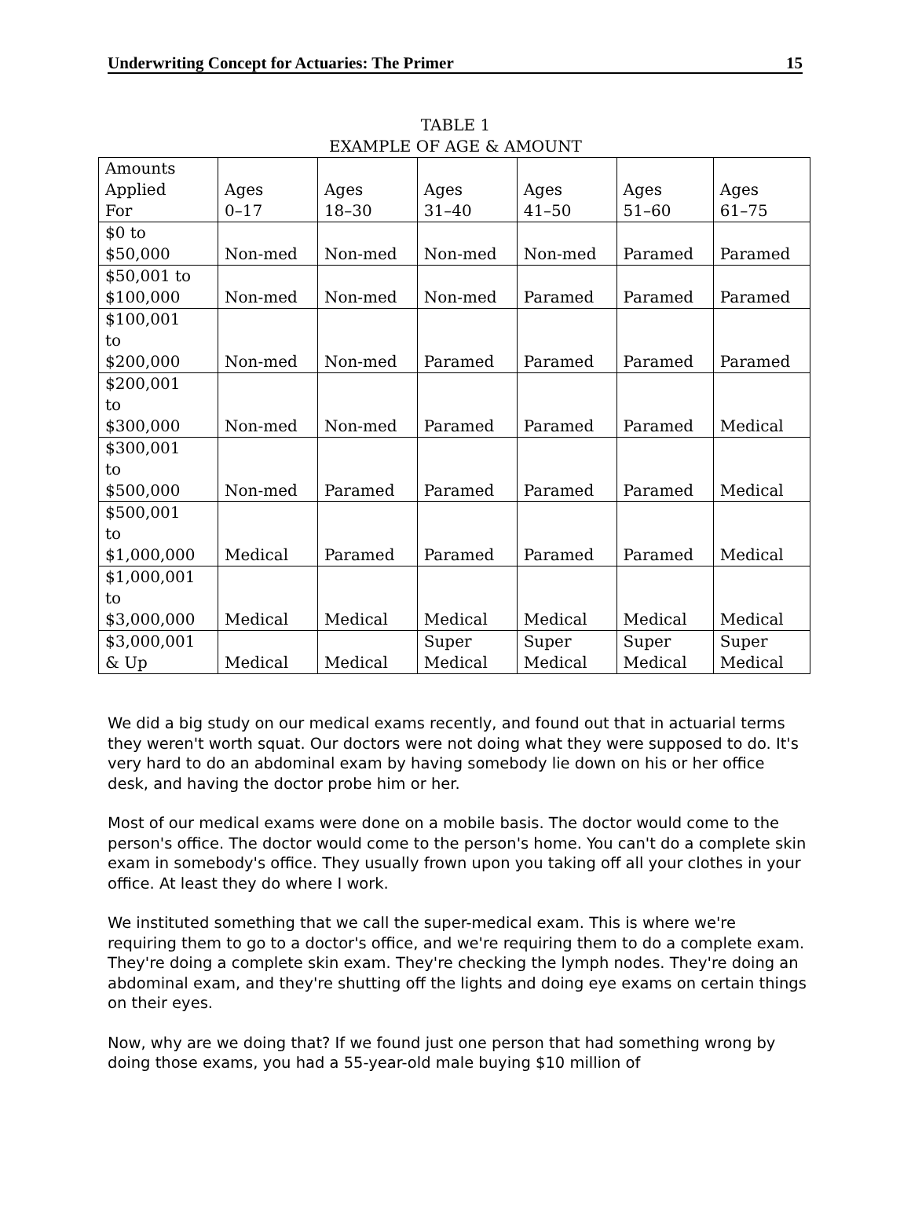Underwriting Concept for Actuaries: The Primer 15
TABLE 1
EXAMPLE OF AGE & AMOUNT
| Amounts Applied For | Ages 0–17 | Ages 18–30 | Ages 31–40 | Ages 41–50 | Ages 51–60 | Ages 61–75 |
| $0 to $50,000 | Non-med | Non-med | Non-med | Non-med | Paramed | Paramed |
| $50,001 to $100,000 | Non-med | Non-med | Non-med | Paramed | Paramed | Paramed |
| $100,001 to $200,000 | Non-med | Non-med | Paramed | Paramed | Paramed | Paramed |
| $200,001 to $300,000 | Non-med | Non-med | Paramed | Paramed | Paramed | Medical |
| $300,001 to $500,000 | Non-med | Paramed | Paramed | Paramed | Paramed | Medical |
| $500,001 to $1,000,000 | Medical | Paramed | Paramed | Paramed | Paramed | Medical |
| $1,000,001 to $3,000,000 | Medical | Medical | Medical | Medical | Medical | Medical |
| $3,000,001 & Up | Medical | Medical | Super Medical | Super Medical | Super Medical | Super Medical |
We did a big study on our medical exams recently, and found out that in actuarial terms they weren't worth squat. Our doctors were not doing what they were supposed to do. It's very hard to do an abdominal exam by having somebody lie down on his or her office desk, and having the doctor probe him or her.
Most of our medical exams were done on a mobile basis. The doctor would come to the person's office. The doctor would come to the person's home. You can't do a complete skin exam in somebody's office. They usually frown upon you taking off all your clothes in your office. At least they do where I work.
We instituted something that we call the super-medical exam. This is where we're requiring them to go to a doctor's office, and we're requiring them to do a complete exam. They're doing a complete skin exam. They're checking the lymph nodes. They're doing an abdominal exam, and they're shutting off the lights and doing eye exams on certain things on their eyes.
Now, why are we doing that? If we found just one person that had something wrong by doing those exams, you had a 55-year-old male buying $10 million of